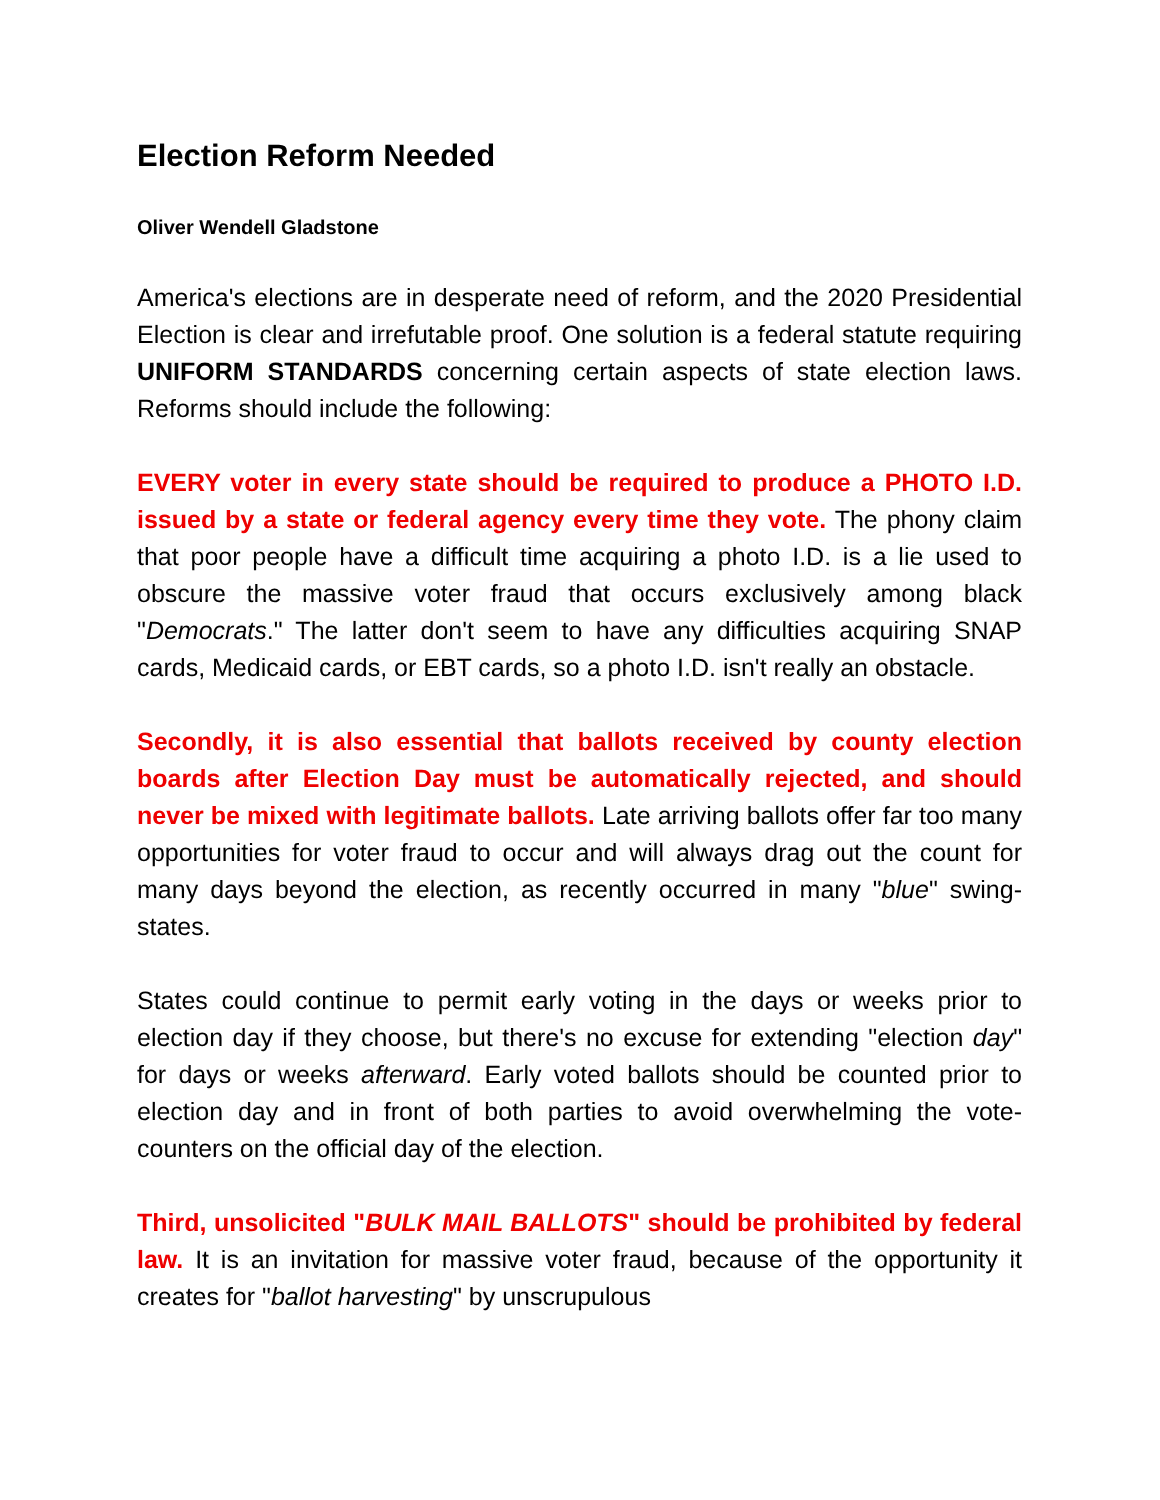Election Reform Needed
Oliver Wendell Gladstone
America's elections are in desperate need of reform, and the 2020 Presidential Election is clear and irrefutable proof. One solution is a federal statute requiring UNIFORM STANDARDS concerning certain aspects of state election laws. Reforms should include the following:
EVERY voter in every state should be required to produce a PHOTO I.D. issued by a state or federal agency every time they vote. The phony claim that poor people have a difficult time acquiring a photo I.D. is a lie used to obscure the massive voter fraud that occurs exclusively among black "Democrats." The latter don't seem to have any difficulties acquiring SNAP cards, Medicaid cards, or EBT cards, so a photo I.D. isn't really an obstacle.
Secondly, it is also essential that ballots received by county election boards after Election Day must be automatically rejected, and should never be mixed with legitimate ballots. Late arriving ballots offer far too many opportunities for voter fraud to occur and will always drag out the count for many days beyond the election, as recently occurred in many "blue" swing-states.
States could continue to permit early voting in the days or weeks prior to election day if they choose, but there's no excuse for extending "election day" for days or weeks afterward. Early voted ballots should be counted prior to election day and in front of both parties to avoid overwhelming the vote-counters on the official day of the election.
Third, unsolicited "BULK MAIL BALLOTS" should be prohibited by federal law. It is an invitation for massive voter fraud, because of the opportunity it creates for "ballot harvesting" by unscrupulous